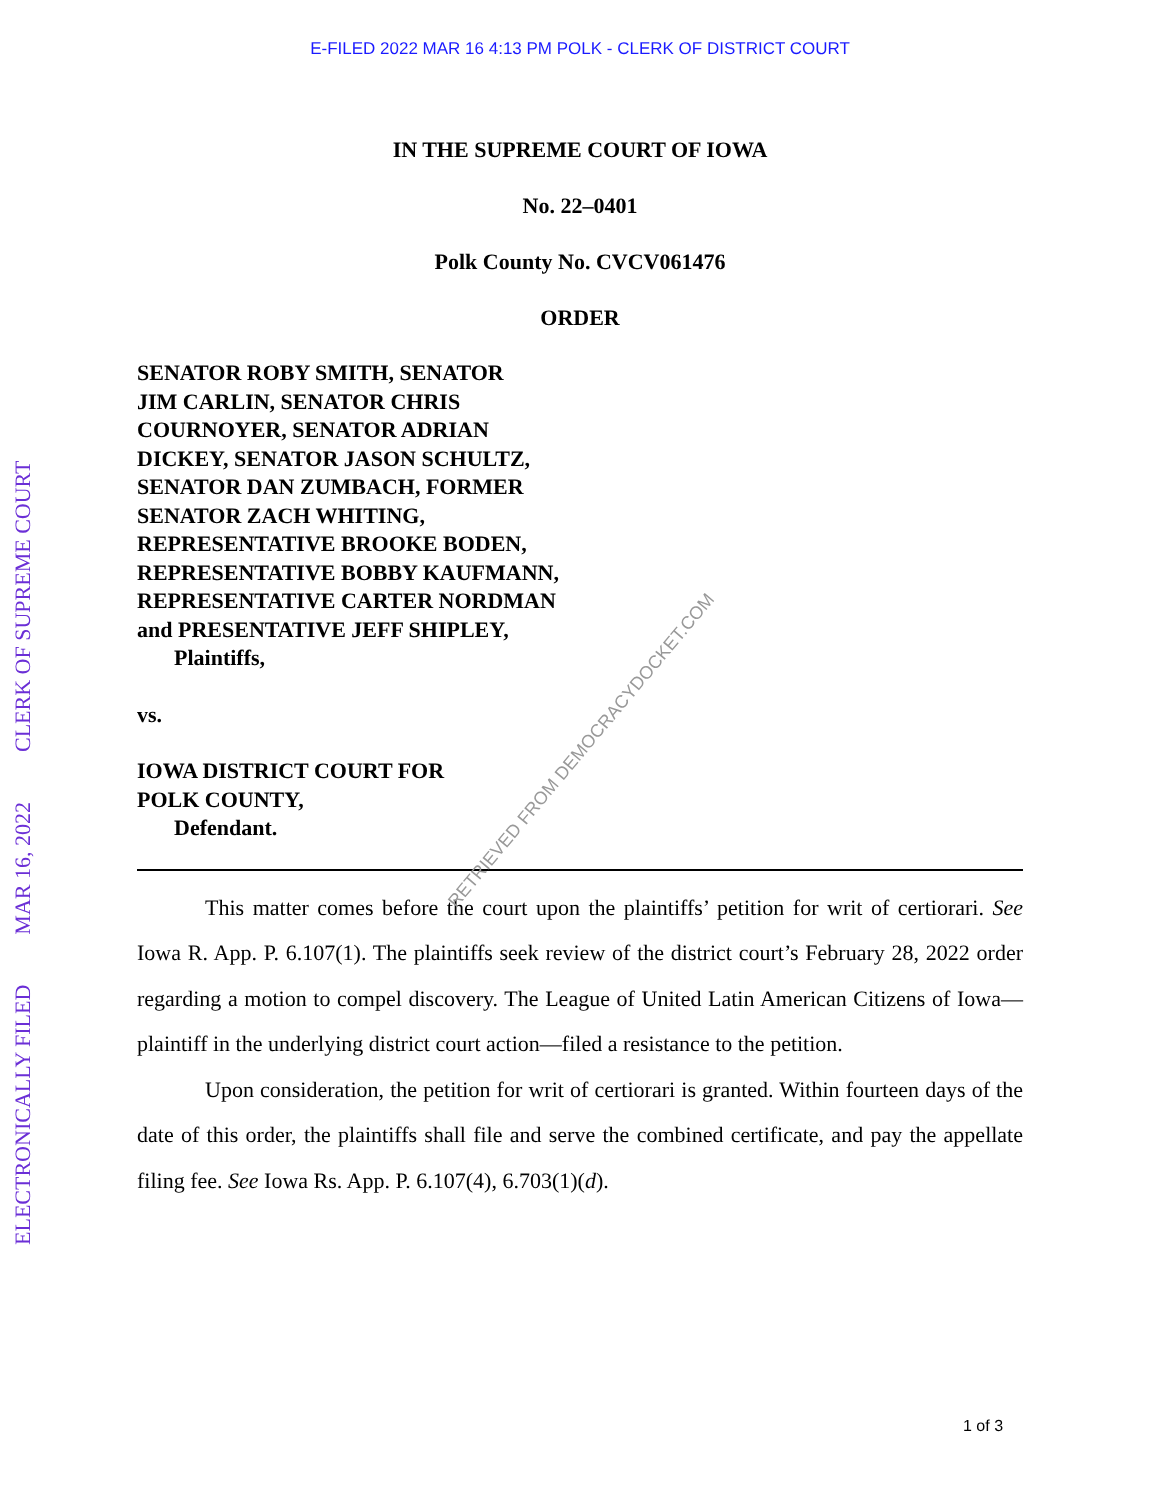E-FILED 2022 MAR 16 4:13 PM POLK - CLERK OF DISTRICT COURT
ELECTRONICALLY FILED MAR 16, 2022 CLERK OF SUPREME COURT
IN THE SUPREME COURT OF IOWA
No. 22–0401
Polk County No. CVCV061476
ORDER
SENATOR ROBY SMITH, SENATOR
JIM CARLIN, SENATOR CHRIS
COURNOYER, SENATOR ADRIAN
DICKEY, SENATOR JASON SCHULTZ,
SENATOR DAN ZUMBACH, FORMER
SENATOR ZACH WHITING,
REPRESENTATIVE BROOKE BODEN,
REPRESENTATIVE BOBBY KAUFMANN,
REPRESENTATIVE CARTER NORDMAN
and PRESENTATIVE JEFF SHIPLEY,
Plaintiffs,
vs.
IOWA DISTRICT COURT FOR
POLK COUNTY,
Defendant.
This matter comes before the court upon the plaintiffs’ petition for writ of certiorari. See Iowa R. App. P. 6.107(1). The plaintiffs seek review of the district court’s February 28, 2022 order regarding a motion to compel discovery. The League of United Latin American Citizens of Iowa—plaintiff in the underlying district court action—filed a resistance to the petition.
Upon consideration, the petition for writ of certiorari is granted. Within fourteen days of the date of this order, the plaintiffs shall file and serve the combined certificate, and pay the appellate filing fee. See Iowa Rs. App. P. 6.107(4), 6.703(1)(d).
RETRIEVED FROM DEMOCRACYDOCKET.COM
1 of 3